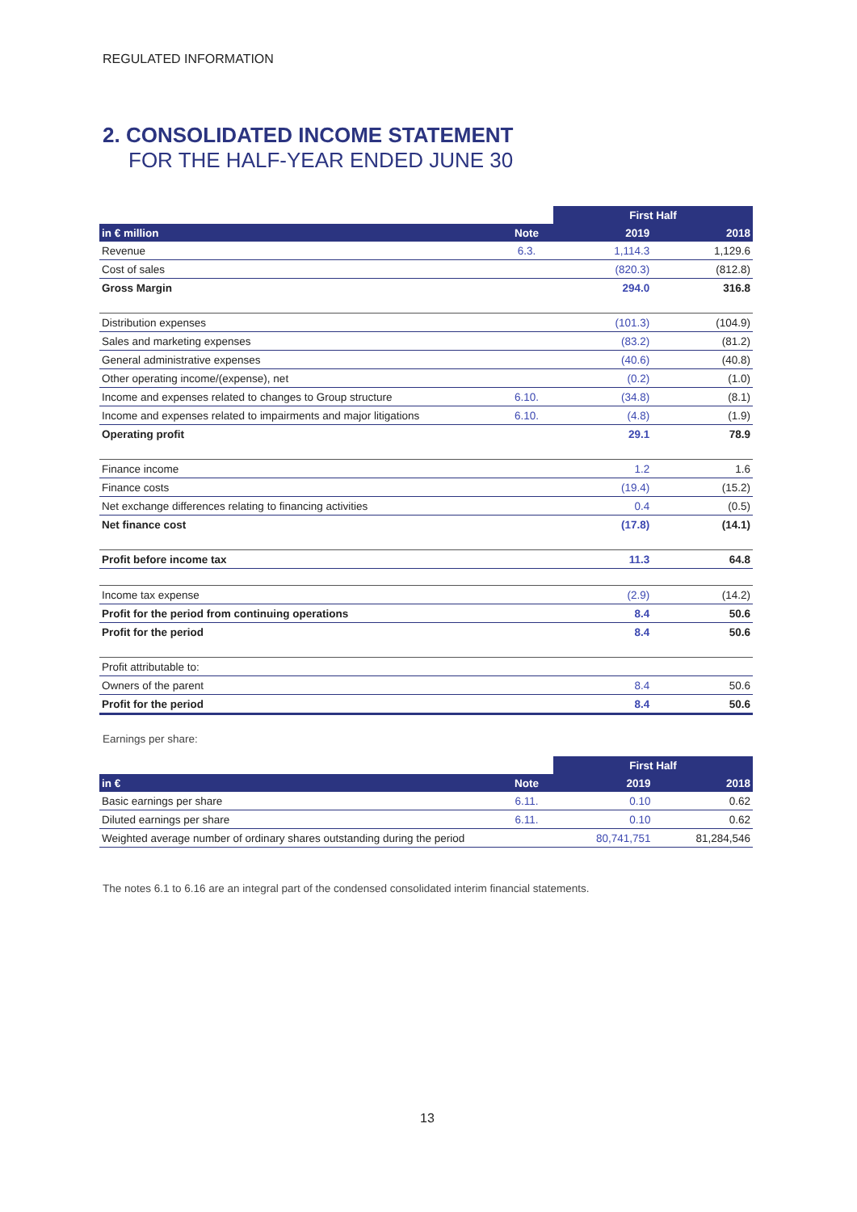REGULATED INFORMATION
2. CONSOLIDATED INCOME STATEMENT
FOR THE HALF-YEAR ENDED JUNE 30
| | | First Half | |
| --- | --- | --- | --- |
| in € million | Note | 2019 | 2018 |
| Revenue | 6.3. | 1,114.3 | 1,129.6 |
| Cost of sales | | (820.3) | (812.8) |
| Gross Margin | | 294.0 | 316.8 |
| Distribution expenses | | (101.3) | (104.9) |
| Sales and marketing expenses | | (83.2) | (81.2) |
| General administrative expenses | | (40.6) | (40.8) |
| Other operating income/(expense), net | | (0.2) | (1.0) |
| Income and expenses related to changes to Group structure | 6.10. | (34.8) | (8.1) |
| Income and expenses related to impairments and major litigations | 6.10. | (4.8) | (1.9) |
| Operating profit | | 29.1 | 78.9 |
| Finance income | | 1.2 | 1.6 |
| Finance costs | | (19.4) | (15.2) |
| Net exchange differences relating to financing activities | | 0.4 | (0.5) |
| Net finance cost | | (17.8) | (14.1) |
| Profit before income tax | | 11.3 | 64.8 |
| Income tax expense | | (2.9) | (14.2) |
| Profit for the period from continuing operations | | 8.4 | 50.6 |
| Profit for the period | | 8.4 | 50.6 |
| Profit attributable to: | | | |
| Owners of the parent | | 8.4 | 50.6 |
| Profit for the period | | 8.4 | 50.6 |
Earnings per share:
| | | First Half | |
| --- | --- | --- | --- |
| in € | Note | 2019 | 2018 |
| Basic earnings per share | 6.11. | 0.10 | 0.62 |
| Diluted earnings per share | 6.11. | 0.10 | 0.62 |
| Weighted average number of ordinary shares outstanding during the period | | 80,741,751 | 81,284,546 |
The notes 6.1 to 6.16 are an integral part of the condensed consolidated interim financial statements.
13